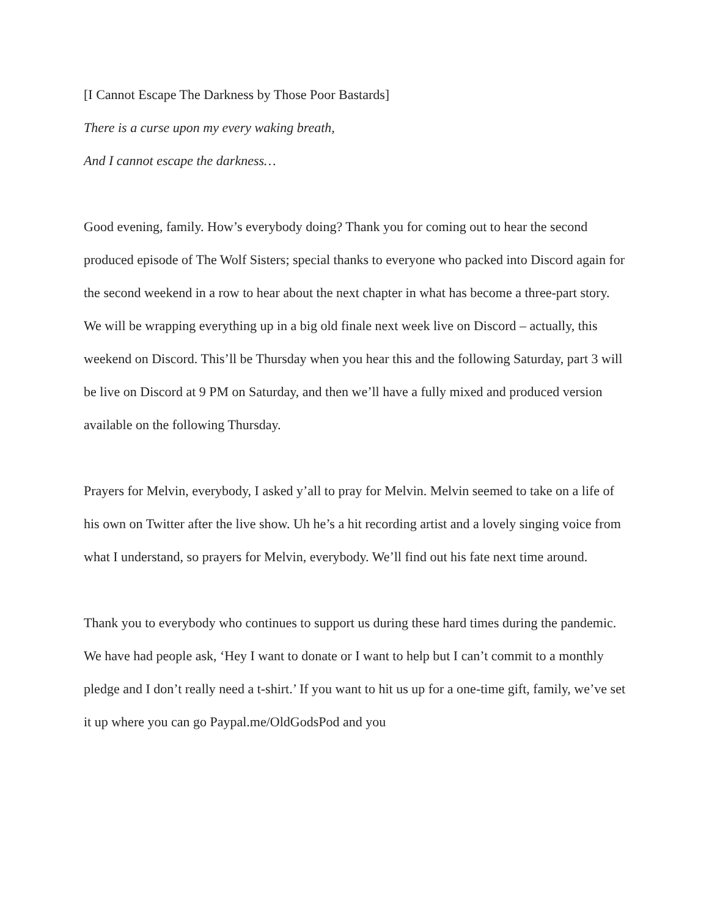[I Cannot Escape The Darkness by Those Poor Bastards]
There is a curse upon my every waking breath,
And I cannot escape the darkness…
Good evening, family. How’s everybody doing? Thank you for coming out to hear the second produced episode of The Wolf Sisters; special thanks to everyone who packed into Discord again for the second weekend in a row to hear about the next chapter in what has become a three-part story. We will be wrapping everything up in a big old finale next week live on Discord – actually, this weekend on Discord. This’ll be Thursday when you hear this and the following Saturday, part 3 will be live on Discord at 9 PM on Saturday, and then we’ll have a fully mixed and produced version available on the following Thursday.
Prayers for Melvin, everybody, I asked y’all to pray for Melvin. Melvin seemed to take on a life of his own on Twitter after the live show. Uh he’s a hit recording artist and a lovely singing voice from what I understand, so prayers for Melvin, everybody. We’ll find out his fate next time around.
Thank you to everybody who continues to support us during these hard times during the pandemic. We have had people ask, ‘Hey I want to donate or I want to help but I can’t commit to a monthly pledge and I don’t really need a t-shirt.’ If you want to hit us up for a one-time gift, family, we’ve set it up where you can go Paypal.me/OldGodsPod and you